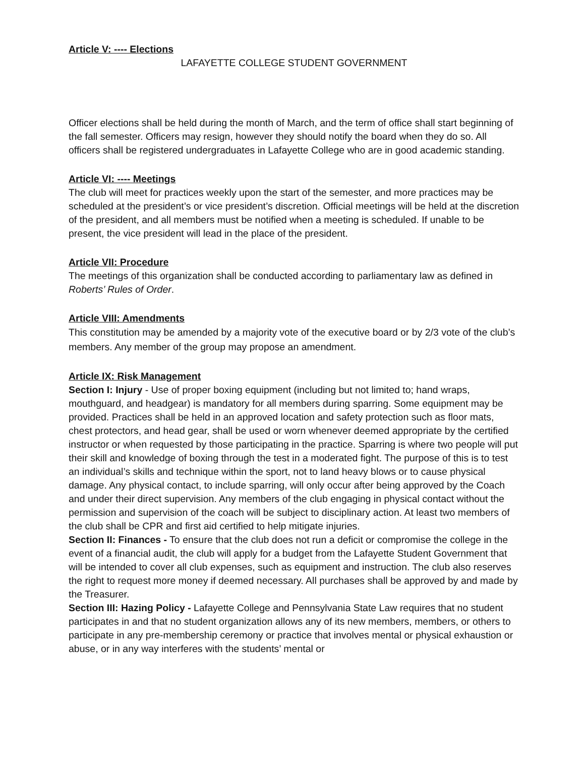Article V: ---- Elections
LAFAYETTE COLLEGE STUDENT GOVERNMENT
Officer elections shall be held during the month of March, and the term of office shall start beginning of the fall semester. Officers may resign, however they should notify the board when they do so. All officers shall be registered undergraduates in Lafayette College who are in good academic standing.
Article VI: ---- Meetings
The club will meet for practices weekly upon the start of the semester, and more practices may be scheduled at the president’s or vice president’s discretion. Official meetings will be held at the discretion of the president, and all members must be notified when a meeting is scheduled. If unable to be present, the vice president will lead in the place of the president.
Article VII: Procedure
The meetings of this organization shall be conducted according to parliamentary law as defined in Roberts’ Rules of Order.
Article VIII: Amendments
This constitution may be amended by a majority vote of the executive board or by 2/3 vote of the club’s members. Any member of the group may propose an amendment.
Article IX: Risk Management
Section I: Injury - Use of proper boxing equipment (including but not limited to; hand wraps, mouthguard, and headgear) is mandatory for all members during sparring. Some equipment may be provided. Practices shall be held in an approved location and safety protection such as floor mats, chest protectors, and head gear, shall be used or worn whenever deemed appropriate by the certified instructor or when requested by those participating in the practice. Sparring is where two people will put their skill and knowledge of boxing through the test in a moderated fight. The purpose of this is to test an individual’s skills and technique within the sport, not to land heavy blows or to cause physical damage. Any physical contact, to include sparring, will only occur after being approved by the Coach and under their direct supervision. Any members of the club engaging in physical contact without the permission and supervision of the coach will be subject to disciplinary action. At least two members of the club shall be CPR and first aid certified to help mitigate injuries.
Section II: Finances - To ensure that the club does not run a deficit or compromise the college in the event of a financial audit, the club will apply for a budget from the Lafayette Student Government that will be intended to cover all club expenses, such as equipment and instruction. The club also reserves the right to request more money if deemed necessary. All purchases shall be approved by and made by the Treasurer.
Section III: Hazing Policy - Lafayette College and Pennsylvania State Law requires that no student participates in and that no student organization allows any of its new members, members, or others to participate in any pre-membership ceremony or practice that involves mental or physical exhaustion or abuse, or in any way interferes with the students’ mental or